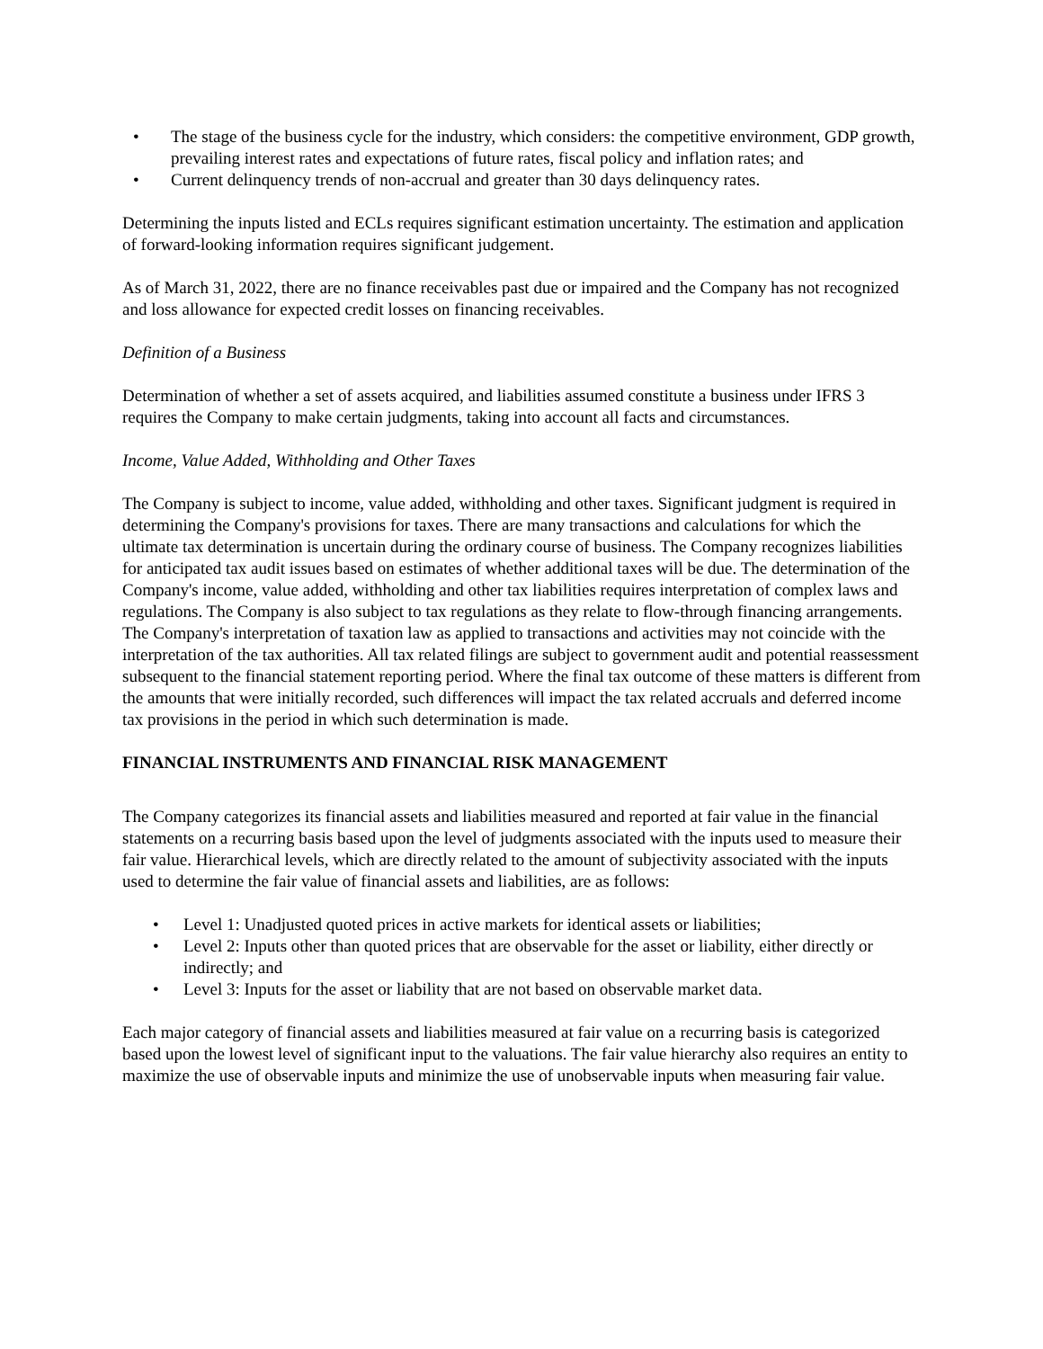• The stage of the business cycle for the industry, which considers: the competitive environment, GDP growth, prevailing interest rates and expectations of future rates, fiscal policy and inflation rates; and
• Current delinquency trends of non-accrual and greater than 30 days delinquency rates.
Determining the inputs listed and ECLs requires significant estimation uncertainty. The estimation and application of forward-looking information requires significant judgement.
As of March 31, 2022, there are no finance receivables past due or impaired and the Company has not recognized and loss allowance for expected credit losses on financing receivables.
Definition of a Business
Determination of whether a set of assets acquired, and liabilities assumed constitute a business under IFRS 3 requires the Company to make certain judgments, taking into account all facts and circumstances.
Income, Value Added, Withholding and Other Taxes
The Company is subject to income, value added, withholding and other taxes. Significant judgment is required in determining the Company's provisions for taxes. There are many transactions and calculations for which the ultimate tax determination is uncertain during the ordinary course of business. The Company recognizes liabilities for anticipated tax audit issues based on estimates of whether additional taxes will be due. The determination of the Company's income, value added, withholding and other tax liabilities requires interpretation of complex laws and regulations. The Company is also subject to tax regulations as they relate to flow-through financing arrangements. The Company's interpretation of taxation law as applied to transactions and activities may not coincide with the interpretation of the tax authorities. All tax related filings are subject to government audit and potential reassessment subsequent to the financial statement reporting period. Where the final tax outcome of these matters is different from the amounts that were initially recorded, such differences will impact the tax related accruals and deferred income tax provisions in the period in which such determination is made.
FINANCIAL INSTRUMENTS AND FINANCIAL RISK MANAGEMENT
The Company categorizes its financial assets and liabilities measured and reported at fair value in the financial statements on a recurring basis based upon the level of judgments associated with the inputs used to measure their fair value. Hierarchical levels, which are directly related to the amount of subjectivity associated with the inputs used to determine the fair value of financial assets and liabilities, are as follows:
• Level 1: Unadjusted quoted prices in active markets for identical assets or liabilities;
• Level 2: Inputs other than quoted prices that are observable for the asset or liability, either directly or indirectly; and
• Level 3: Inputs for the asset or liability that are not based on observable market data.
Each major category of financial assets and liabilities measured at fair value on a recurring basis is categorized based upon the lowest level of significant input to the valuations. The fair value hierarchy also requires an entity to maximize the use of observable inputs and minimize the use of unobservable inputs when measuring fair value.